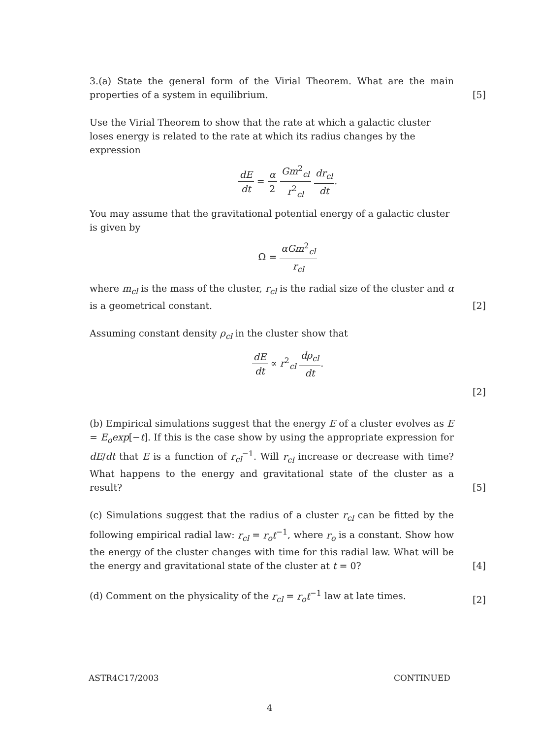3.(a) State the general form of the Virial Theorem. What are the main properties of a system in equilibrium.
[5]
Use the Virial Theorem to show that the rate at which a galactic cluster loses energy is related to the rate at which its radius changes by the expression
dE dt = α 2 Gm<sup>2</sup><sub>cl</sub> r<sup>2</sup><sub>cl</sub> dr<sub>cl</sub> dt.
You may assume that the gravitational potential energy of a galactic cluster is given by
Ω = αGm<sup>2</sup><sub>cl</sub> r<sub>cl</sub>
where m<sub>cl</sub> is the mass of the cluster, r<sub>cl</sub> is the radial size of the cluster and α is a geometrical constant.
[2]
Assuming constant density ρ<sub>cl</sub> in the cluster show that
dE dt ∝ r<sup>2</sup><sub>cl</sub> dρ<sub>cl</sub> dt.
[2]
(b) Empirical simulations suggest that the energy E of a cluster evolves as E = E<sub>o</sub>exp[−t]. If this is the case show by using the appropriate expression for dE/dt that E is a function of r<sub>cl</sub><sup>−1</sup>. Will r<sub>cl</sub> increase or decrease with time? What happens to the energy and gravitational state of the cluster as a result?
[5]
(c) Simulations suggest that the radius of a cluster r<sub>cl</sub> can be fitted by the following empirical radial law: r<sub>cl</sub> = r<sub>o</sub>t<sup>−1</sup>, where r<sub>o</sub> is a constant. Show how the energy of the cluster changes with time for this radial law. What will be the energy and gravitational state of the cluster at t = 0?
[4]
(d) Comment on the physicality of the r<sub>cl</sub> = r<sub>o</sub>t<sup>−1</sup> law at late times.
[2]
ASTR4C17/2003 CONTINUED
4